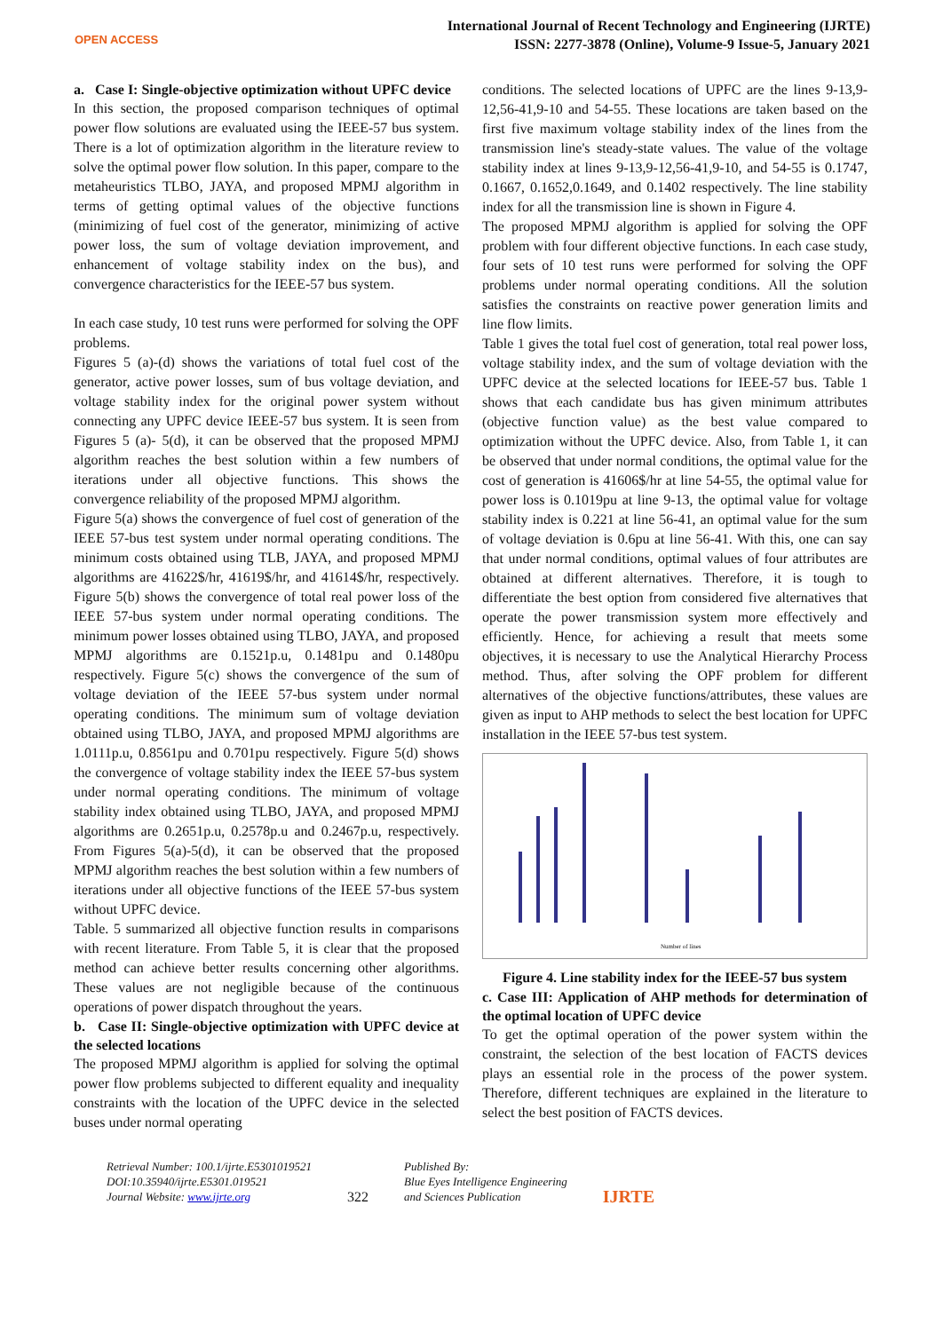OPEN ACCESS
International Journal of Recent Technology and Engineering (IJRTE)
ISSN: 2277-3878 (Online), Volume-9 Issue-5, January 2021
a. Case I: Single-objective optimization without UPFC device
In this section, the proposed comparison techniques of optimal power flow solutions are evaluated using the IEEE-57 bus system. There is a lot of optimization algorithm in the literature review to solve the optimal power flow solution. In this paper, compare to the metaheuristics TLBO, JAYA, and proposed MPMJ algorithm in terms of getting optimal values of the objective functions (minimizing of fuel cost of the generator, minimizing of active power loss, the sum of voltage deviation improvement, and enhancement of voltage stability index on the bus), and convergence characteristics for the IEEE-57 bus system.
In each case study, 10 test runs were performed for solving the OPF problems.
Figures 5 (a)-(d) shows the variations of total fuel cost of the generator, active power losses, sum of bus voltage deviation, and voltage stability index for the original power system without connecting any UPFC device IEEE-57 bus system. It is seen from Figures 5 (a)- 5(d), it can be observed that the proposed MPMJ algorithm reaches the best solution within a few numbers of iterations under all objective functions. This shows the convergence reliability of the proposed MPMJ algorithm.
Figure 5(a) shows the convergence of fuel cost of generation of the IEEE 57-bus test system under normal operating conditions. The minimum costs obtained using TLB, JAYA, and proposed MPMJ algorithms are 41622$/hr, 41619$/hr, and 41614$/hr, respectively. Figure 5(b) shows the convergence of total real power loss of the IEEE 57-bus system under normal operating conditions. The minimum power losses obtained using TLBO, JAYA, and proposed MPMJ algorithms are 0.1521p.u, 0.1481pu and 0.1480pu respectively. Figure 5(c) shows the convergence of the sum of voltage deviation of the IEEE 57-bus system under normal operating conditions. The minimum sum of voltage deviation obtained using TLBO, JAYA, and proposed MPMJ algorithms are 1.0111p.u, 0.8561pu and 0.701pu respectively. Figure 5(d) shows the convergence of voltage stability index the IEEE 57-bus system under normal operating conditions. The minimum of voltage stability index obtained using TLBO, JAYA, and proposed MPMJ algorithms are 0.2651p.u, 0.2578p.u and 0.2467p.u, respectively. From Figures 5(a)-5(d), it can be observed that the proposed MPMJ algorithm reaches the best solution within a few numbers of iterations under all objective functions of the IEEE 57-bus system without UPFC device.
Table. 5 summarized all objective function results in comparisons with recent literature. From Table 5, it is clear that the proposed method can achieve better results concerning other algorithms. These values are not negligible because of the continuous operations of power dispatch throughout the years.
b. Case II: Single-objective optimization with UPFC device at the selected locations
The proposed MPMJ algorithm is applied for solving the optimal power flow problems subjected to different equality and inequality constraints with the location of the UPFC device in the selected buses under normal operating
conditions. The selected locations of UPFC are the lines 9-13,9-12,56-41,9-10 and 54-55. These locations are taken based on the first five maximum voltage stability index of the lines from the transmission line's steady-state values. The value of the voltage stability index at lines 9-13,9-12,56-41,9-10, and 54-55 is 0.1747, 0.1667, 0.1652,0.1649, and 0.1402 respectively. The line stability index for all the transmission line is shown in Figure 4.
The proposed MPMJ algorithm is applied for solving the OPF problem with four different objective functions. In each case study, four sets of 10 test runs were performed for solving the OPF problems under normal operating conditions. All the solution satisfies the constraints on reactive power generation limits and line flow limits.
Table 1 gives the total fuel cost of generation, total real power loss, voltage stability index, and the sum of voltage deviation with the UPFC device at the selected locations for IEEE-57 bus. Table 1 shows that each candidate bus has given minimum attributes (objective function value) as the best value compared to optimization without the UPFC device. Also, from Table 1, it can be observed that under normal conditions, the optimal value for the cost of generation is 41606$/hr at line 54-55, the optimal value for power loss is 0.1019pu at line 9-13, the optimal value for voltage stability index is 0.221 at line 56-41, an optimal value for the sum of voltage deviation is 0.6pu at line 56-41. With this, one can say that under normal conditions, optimal values of four attributes are obtained at different alternatives. Therefore, it is tough to differentiate the best option from considered five alternatives that operate the power transmission system more effectively and efficiently. Hence, for achieving a result that meets some objectives, it is necessary to use the Analytical Hierarchy Process method. Thus, after solving the OPF problem for different alternatives of the objective functions/attributes, these values are given as input to AHP methods to select the best location for UPFC installation in the IEEE 57-bus test system.
Number of lines
Figure 4. Line stability index for the IEEE-57 bus system
c. Case III: Application of AHP methods for determination of the optimal location of UPFC device
To get the optimal operation of the power system within the constraint, the selection of the best location of FACTS devices plays an essential role in the process of the power system. Therefore, different techniques are explained in the literature to select the best position of FACTS devices.
Retrieval Number: 100.1/ijrte.E5301019521
DOI:10.35940/ijrte.E5301.019521
Journal Website: www.ijrte.org
322
Published By:
Blue Eyes Intelligence Engineering
and Sciences Publication
IJRTE